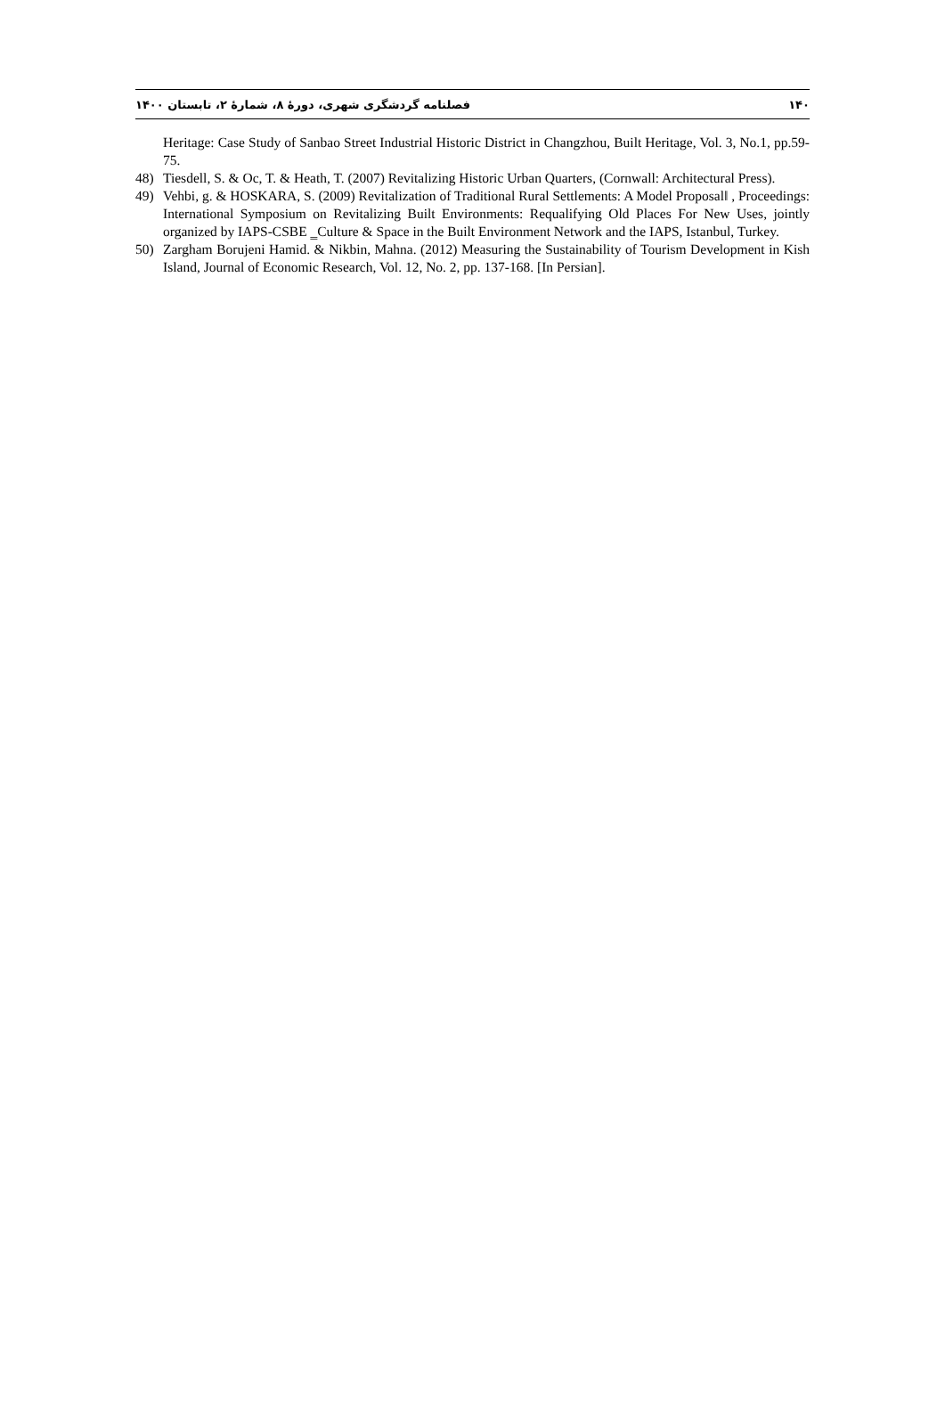فصلنامه گردشگری شهری، دورهٔ ۸، شمارهٔ ۲، تابستان ۱۴۰۰ ۱۴۰
Heritage: Case Study of Sanbao Street Industrial Historic District in Changzhou, Built Heritage, Vol. 3, No.1, pp.59-75.
48) Tiesdell, S. & Oc, T. & Heath, T. (2007) Revitalizing Historic Urban Quarters, (Cornwall: Architectural Press).
49) Vehbi, g. & HOSKARA, S. (2009) Revitalization of Traditional Rural Settlements: A Model Proposal‖ , Proceedings: International Symposium on Revitalizing Built Environments: Requalifying Old Places For New Uses, jointly organized by IAPS-CSBE ‗Culture & Space in the Built Environment Network and the IAPS, Istanbul, Turkey.
50) Zargham Borujeni Hamid. & Nikbin, Mahna. (2012) Measuring the Sustainability of Tourism Development in Kish Island, Journal of Economic Research, Vol. 12, No. 2, pp. 137-168. [In Persian].